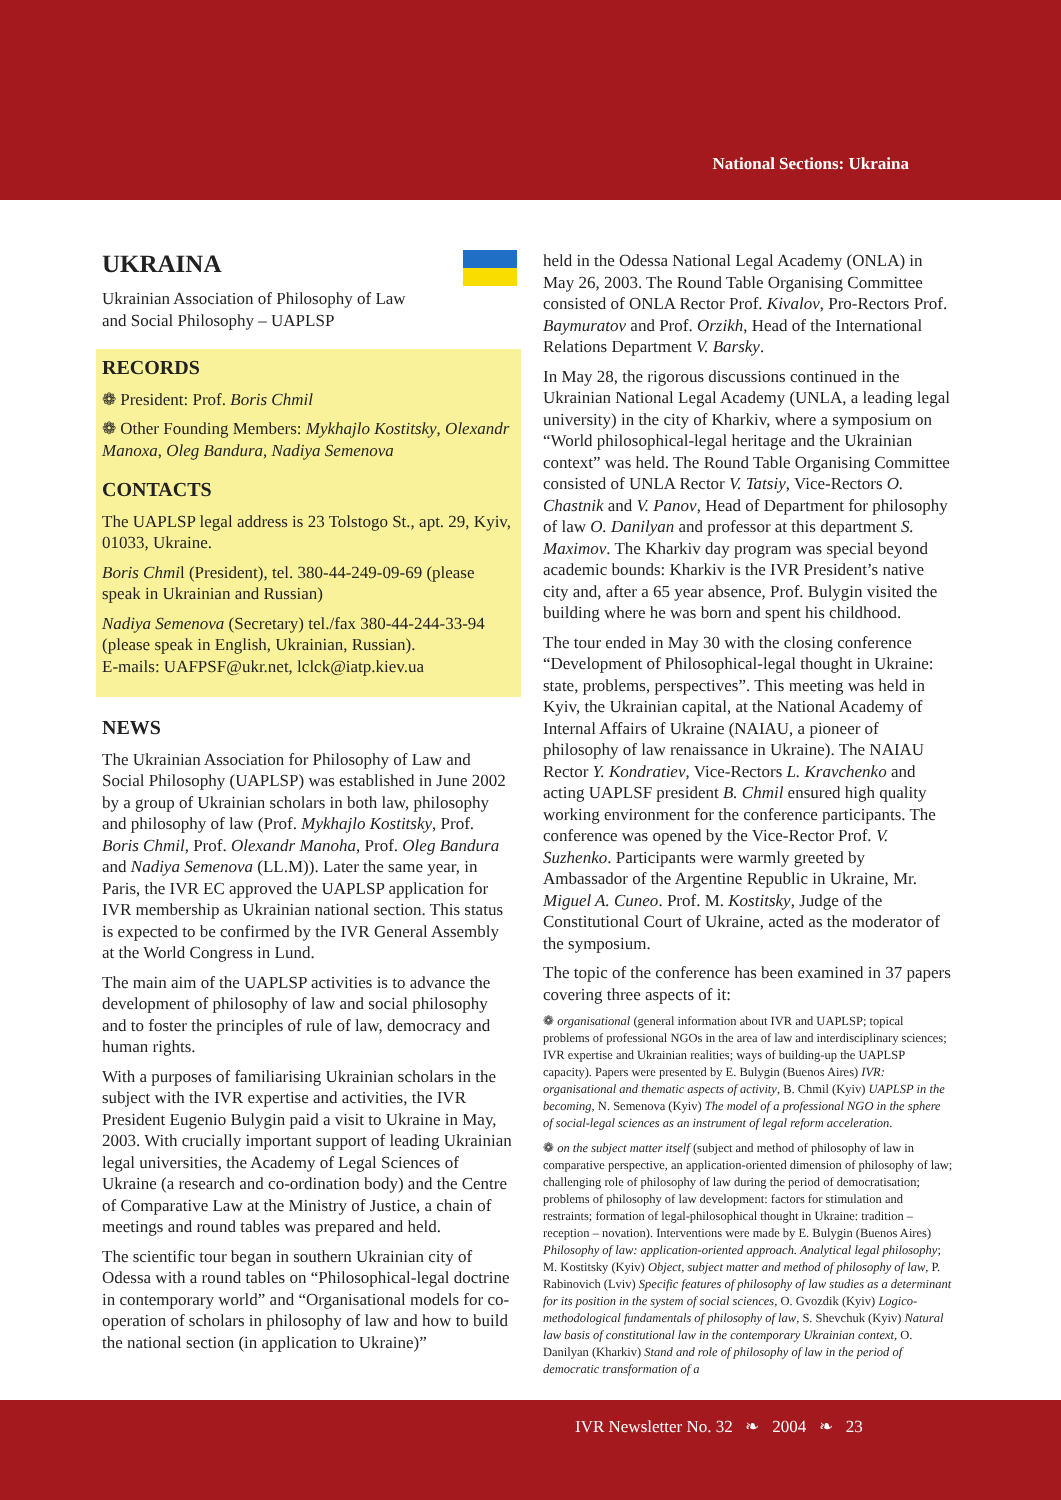National Sections: Ukraina
UKRAINA
Ukrainian Association of Philosophy of Law
and Social Philosophy – UAPLSP
RECORDS
❁ President: Prof. Boris Chmil
❁ Other Founding Members: Mykhajlo Kostitsky, Olexandr Manoxa, Oleg Bandura, Nadiya Semenova
CONTACTS
The UAPLSP legal address is 23 Tolstogo St., apt. 29, Kyiv, 01033, Ukraine.
Boris Chmil (President), tel. 380-44-249-09-69 (please speak in Ukrainian and Russian)
Nadiya Semenova (Secretary) tel./fax 380-44-244-33-94 (please speak in English, Ukrainian, Russian).
E-mails: UAFPSF@ukr.net, lclck@iatp.kiev.ua
NEWS
The Ukrainian Association for Philosophy of Law and Social Philosophy (UAPLSP) was established in June 2002 by a group of Ukrainian scholars in both law, philosophy and philosophy of law (Prof. Mykhajlo Kostitsky, Prof. Boris Chmil, Prof. Olexandr Manoha, Prof. Oleg Bandura and Nadiya Semenova (LL.M)). Later the same year, in Paris, the IVR EC approved the UAPLSP application for IVR membership as Ukrainian national section. This status is expected to be confirmed by the IVR General Assembly at the World Congress in Lund.
The main aim of the UAPLSP activities is to advance the development of philosophy of law and social philosophy and to foster the principles of rule of law, democracy and human rights.
With a purposes of familiarising Ukrainian scholars in the subject with the IVR expertise and activities, the IVR President Eugenio Bulygin paid a visit to Ukraine in May, 2003. With crucially important support of leading Ukrainian legal universities, the Academy of Legal Sciences of Ukraine (a research and co-ordination body) and the Centre of Comparative Law at the Ministry of Justice, a chain of meetings and round tables was prepared and held.
The scientific tour began in southern Ukrainian city of Odessa with a round tables on “Philosophical-legal doctrine in contemporary world” and “Organisational models for co-operation of scholars in philosophy of law and how to build the national section (in application to Ukraine)”
held in the Odessa National Legal Academy (ONLA) in May 26, 2003. The Round Table Organising Committee consisted of ONLA Rector Prof. Kivalov, Pro-Rectors Prof. Baymuratov and Prof. Orzikh, Head of the International Relations Department V. Barsky.
In May 28, the rigorous discussions continued in the Ukrainian National Legal Academy (UNLA, a leading legal university) in the city of Kharkiv, where a symposium on “World philosophical-legal heritage and the Ukrainian context” was held. The Round Table Organising Committee consisted of UNLA Rector V. Tatsiy, Vice-Rectors O. Chastnik and V. Panov, Head of Department for philosophy of law O. Danilyan and professor at this department S. Maximov. The Kharkiv day program was special beyond academic bounds: Kharkiv is the IVR President’s native city and, after a 65 year absence, Prof. Bulygin visited the building where he was born and spent his childhood.
The tour ended in May 30 with the closing conference “Development of Philosophical-legal thought in Ukraine: state, problems, perspectives”. This meeting was held in Kyiv, the Ukrainian capital, at the National Academy of Internal Affairs of Ukraine (NAIAU, a pioneer of philosophy of law renaissance in Ukraine). The NAIAU Rector Y. Kondratiev, Vice-Rectors L. Kravchenko and acting UAPLSF president B. Chmil ensured high quality working environment for the conference participants. The conference was opened by the Vice-Rector Prof. V. Suzhenko. Participants were warmly greeted by Ambassador of the Argentine Republic in Ukraine, Mr. Miguel A. Cuneo. Prof. M. Kostitsky, Judge of the Constitutional Court of Ukraine, acted as the moderator of the symposium.
The topic of the conference has been examined in 37 papers covering three aspects of it:
❁ organisational (general information about IVR and UAPLSP; topical problems of professional NGOs in the area of law and interdisciplinary sciences; IVR expertise and Ukrainian realities; ways of building-up the UAPLSP capacity). Papers were presented by E. Bulygin (Buenos Aires) IVR: organisational and thematic aspects of activity, B. Chmil (Kyiv) UAPLSP in the becoming, N. Semenova (Kyiv) The model of a professional NGO in the sphere of social-legal sciences as an instrument of legal reform acceleration.
❁ on the subject matter itself (subject and method of philosophy of law in comparative perspective, an application-oriented dimension of philosophy of law; challenging role of philosophy of law during the period of democratisation; problems of philosophy of law development: factors for stimulation and restraints; formation of legal-philosophical thought in Ukraine: tradition – reception – novation). Interventions were made by E. Bulygin (Buenos Aires) Philosophy of law: application-oriented approach. Analytical legal philosophy; M. Kostitsky (Kyiv) Object, subject matter and method of philosophy of law, P. Rabinovich (Lviv) Specific features of philosophy of law studies as a determinant for its position in the system of social sciences, O. Gvozdik (Kyiv) Logico-methodological fundamentals of philosophy of law, S. Shevchuk (Kyiv) Natural law basis of constitutional law in the contemporary Ukrainian context, O. Danilyan (Kharkiv) Stand and role of philosophy of law in the period of democratic transformation of a
IVR Newsletter No. 32 ❧ 2004 ❧ 23